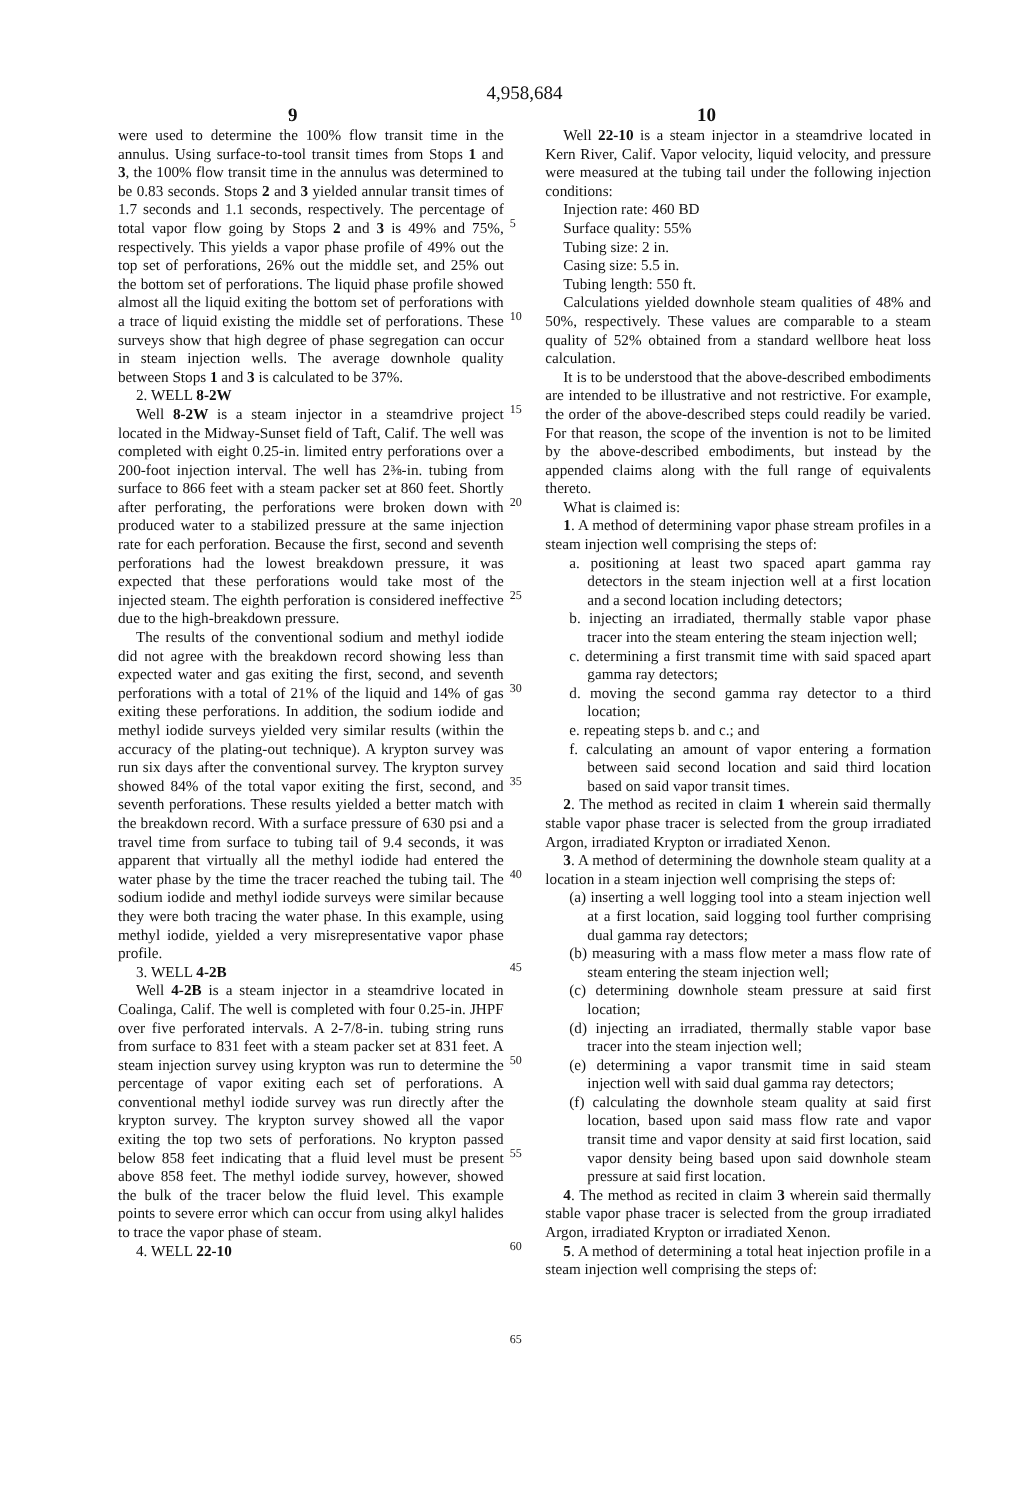4,958,684
9 10
were used to determine the 100% flow transit time in the annulus. Using surface-to-tool transit times from Stops 1 and 3, the 100% flow transit time in the annulus was determined to be 0.83 seconds. Stops 2 and 3 yielded annular transit times of 1.7 seconds and 1.1 seconds, respectively. The percentage of total vapor flow going by Stops 2 and 3 is 49% and 75%, respectively. This yields a vapor phase profile of 49% out the top set of perforations, 26% out the middle set, and 25% out the bottom set of perforations. The liquid phase profile showed almost all the liquid exiting the bottom set of perforations with a trace of liquid existing the middle set of perforations. These surveys show that high degree of phase segregation can occur in steam injection wells. The average downhole quality between Stops 1 and 3 is calculated to be 37%.
2. WELL 8-2W
Well 8-2W is a steam injector in a steamdrive project located in the Midway-Sunset field of Taft, Calif. The well was completed with eight 0.25-in. limited entry perforations over a 200-foot injection interval. The well has 2⅜-in. tubing from surface to 866 feet with a steam packer set at 860 feet. Shortly after perforating, the perforations were broken down with produced water to a stabilized pressure at the same injection rate for each perforation. Because the first, second and seventh perforations had the lowest breakdown pressure, it was expected that these perforations would take most of the injected steam. The eighth perforation is considered ineffective due to the high-breakdown pressure.
The results of the conventional sodium and methyl iodide did not agree with the breakdown record showing less than expected water and gas exiting the first, second, and seventh perforations with a total of 21% of the liquid and 14% of gas exiting these perforations. In addition, the sodium iodide and methyl iodide surveys yielded very similar results (within the accuracy of the plating-out technique). A krypton survey was run six days after the conventional survey. The krypton survey showed 84% of the total vapor exiting the first, second, and seventh perforations. These results yielded a better match with the breakdown record. With a surface pressure of 630 psi and a travel time from surface to tubing tail of 9.4 seconds, it was apparent that virtually all the methyl iodide had entered the water phase by the time the tracer reached the tubing tail. The sodium iodide and methyl iodide surveys were similar because they were both tracing the water phase. In this example, using methyl iodide, yielded a very misrepresentative vapor phase profile.
3. WELL 4-2B
Well 4-2B is a steam injector in a steamdrive located in Coalinga, Calif. The well is completed with four 0.25-in. JHPF over five perforated intervals. A 2-7/8-in. tubing string runs from surface to 831 feet with a steam packer set at 831 feet. A steam injection survey using krypton was run to determine the percentage of vapor exiting each set of perforations. A conventional methyl iodide survey was run directly after the krypton survey. The krypton survey showed all the vapor exiting the top two sets of perforations. No krypton passed below 858 feet indicating that a fluid level must be present above 858 feet. The methyl iodide survey, however, showed the bulk of the tracer below the fluid level. This example points to severe error which can occur from using alkyl halides to trace the vapor phase of steam.
4. WELL 22-10
5
10
15
20
25
30
35
40
45
50
55
60
65
Well 22-10 is a steam injector in a steamdrive located in Kern River, Calif. Vapor velocity, liquid velocity, and pressure were measured at the tubing tail under the following injection conditions:
Injection rate: 460 BD
Surface quality: 55%
Tubing size: 2 in.
Casing size: 5.5 in.
Tubing length: 550 ft.
Calculations yielded downhole steam qualities of 48% and 50%, respectively. These values are comparable to a steam quality of 52% obtained from a standard wellbore heat loss calculation.
It is to be understood that the above-described embodiments are intended to be illustrative and not restrictive. For example, the order of the above-described steps could readily be varied. For that reason, the scope of the invention is not to be limited by the above-described embodiments, but instead by the appended claims along with the full range of equivalents thereto.
What is claimed is:
1. A method of determining vapor phase stream profiles in a steam injection well comprising the steps of:
a. positioning at least two spaced apart gamma ray detectors in the steam injection well at a first location and a second location including detectors;
b. injecting an irradiated, thermally stable vapor phase tracer into the steam entering the steam injection well;
c. determining a first transmit time with said spaced apart gamma ray detectors;
d. moving the second gamma ray detector to a third location;
e. repeating steps b. and c.; and
f. calculating an amount of vapor entering a formation between said second location and said third location based on said vapor transit times.
2. The method as recited in claim 1 wherein said thermally stable vapor phase tracer is selected from the group irradiated Argon, irradiated Krypton or irradiated Xenon.
3. A method of determining the downhole steam quality at a location in a steam injection well comprising the steps of:
(a) inserting a well logging tool into a steam injection well at a first location, said logging tool further comprising dual gamma ray detectors;
(b) measuring with a mass flow meter a mass flow rate of steam entering the steam injection well;
(c) determining downhole steam pressure at said first location;
(d) injecting an irradiated, thermally stable vapor base tracer into the steam injection well;
(e) determining a vapor transmit time in said steam injection well with said dual gamma ray detectors;
(f) calculating the downhole steam quality at said first location, based upon said mass flow rate and vapor transit time and vapor density at said first location, said vapor density being based upon said downhole steam pressure at said first location.
4. The method as recited in claim 3 wherein said thermally stable vapor phase tracer is selected from the group irradiated Argon, irradiated Krypton or irradiated Xenon.
5. A method of determining a total heat injection profile in a steam injection well comprising the steps of: